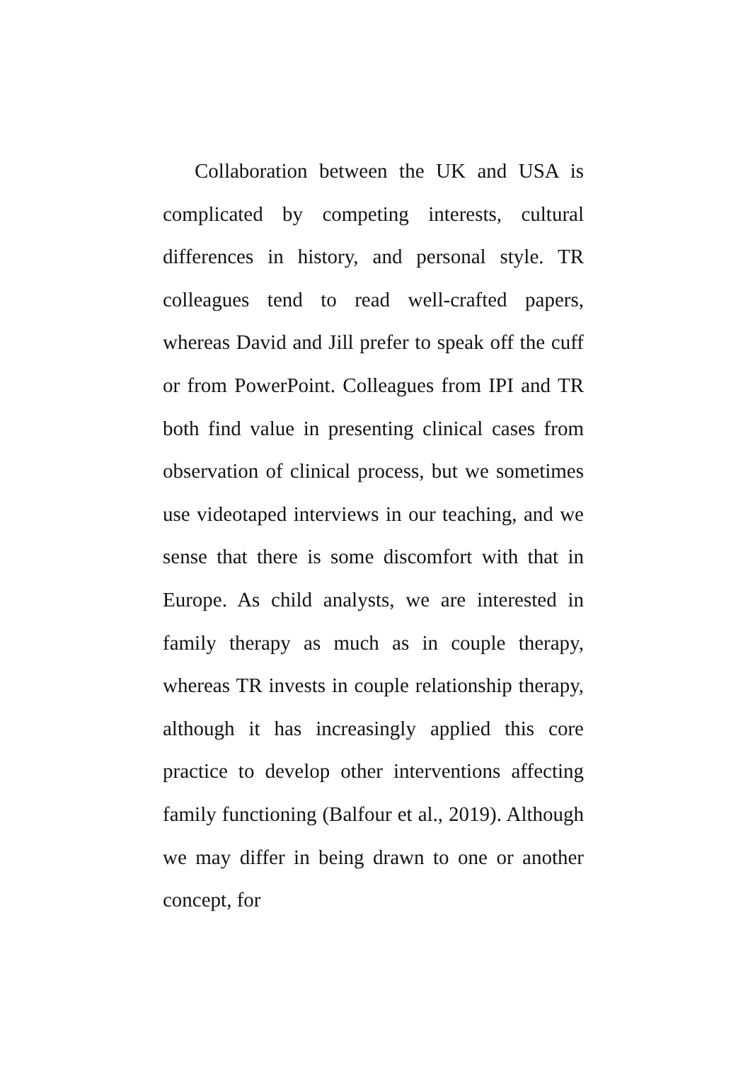Collaboration between the UK and USA is complicated by competing interests, cultural differences in history, and personal style. TR colleagues tend to read well-crafted papers, whereas David and Jill prefer to speak off the cuff or from PowerPoint. Colleagues from IPI and TR both find value in presenting clinical cases from observation of clinical process, but we sometimes use videotaped interviews in our teaching, and we sense that there is some discomfort with that in Europe. As child analysts, we are interested in family therapy as much as in couple therapy, whereas TR invests in couple relationship therapy, although it has increasingly applied this core practice to develop other interventions affecting family functioning (Balfour et al., 2019). Although we may differ in being drawn to one or another concept, for